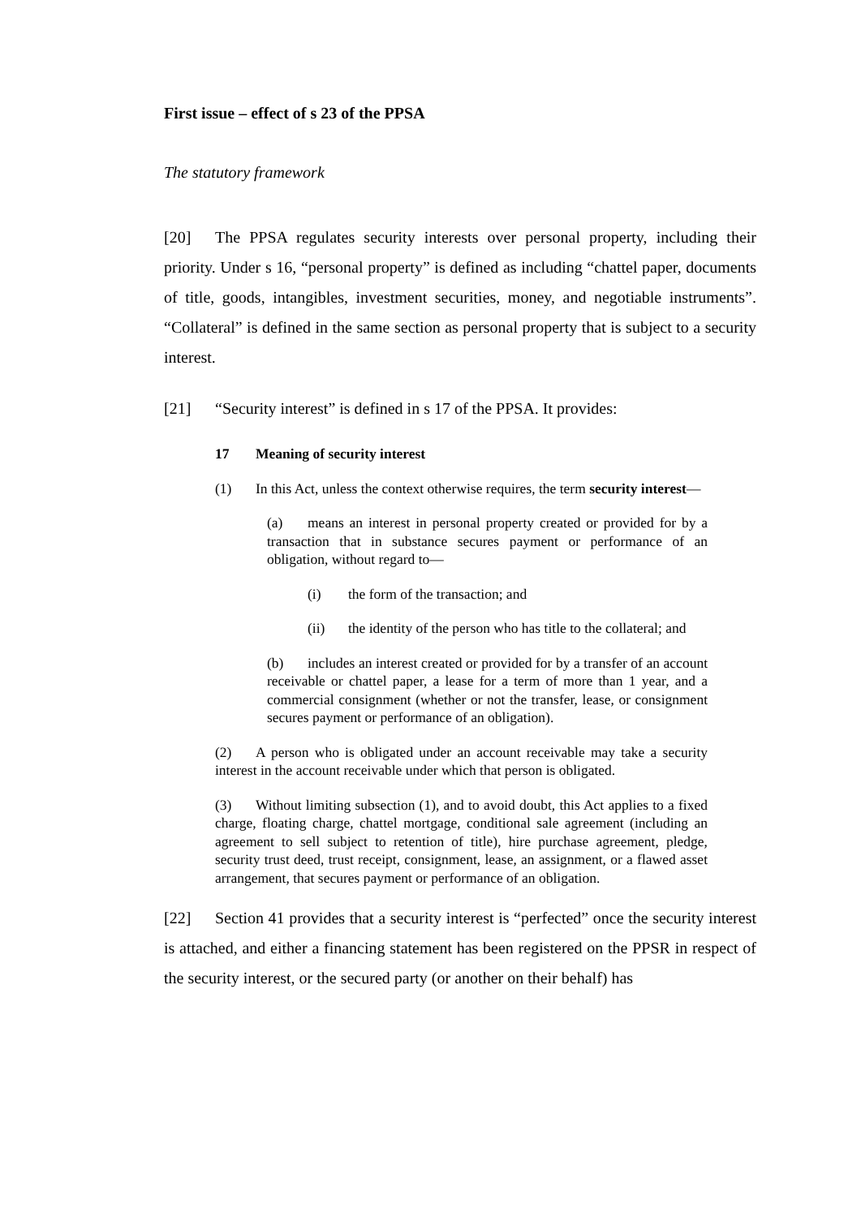First issue – effect of s 23 of the PPSA
The statutory framework
[20] The PPSA regulates security interests over personal property, including their priority. Under s 16, “personal property” is defined as including “chattel paper, documents of title, goods, intangibles, investment securities, money, and negotiable instruments”. “Collateral” is defined in the same section as personal property that is subject to a security interest.
[21] “Security interest” is defined in s 17 of the PPSA. It provides:
17 Meaning of security interest
(1) In this Act, unless the context otherwise requires, the term security interest—
(a) means an interest in personal property created or provided for by a transaction that in substance secures payment or performance of an obligation, without regard to—
(i) the form of the transaction; and
(ii) the identity of the person who has title to the collateral; and
(b) includes an interest created or provided for by a transfer of an account receivable or chattel paper, a lease for a term of more than 1 year, and a commercial consignment (whether or not the transfer, lease, or consignment secures payment or performance of an obligation).
(2) A person who is obligated under an account receivable may take a security interest in the account receivable under which that person is obligated.
(3) Without limiting subsection (1), and to avoid doubt, this Act applies to a fixed charge, floating charge, chattel mortgage, conditional sale agreement (including an agreement to sell subject to retention of title), hire purchase agreement, pledge, security trust deed, trust receipt, consignment, lease, an assignment, or a flawed asset arrangement, that secures payment or performance of an obligation.
[22] Section 41 provides that a security interest is “perfected” once the security interest is attached, and either a financing statement has been registered on the PPSR in respect of the security interest, or the secured party (or another on their behalf) has